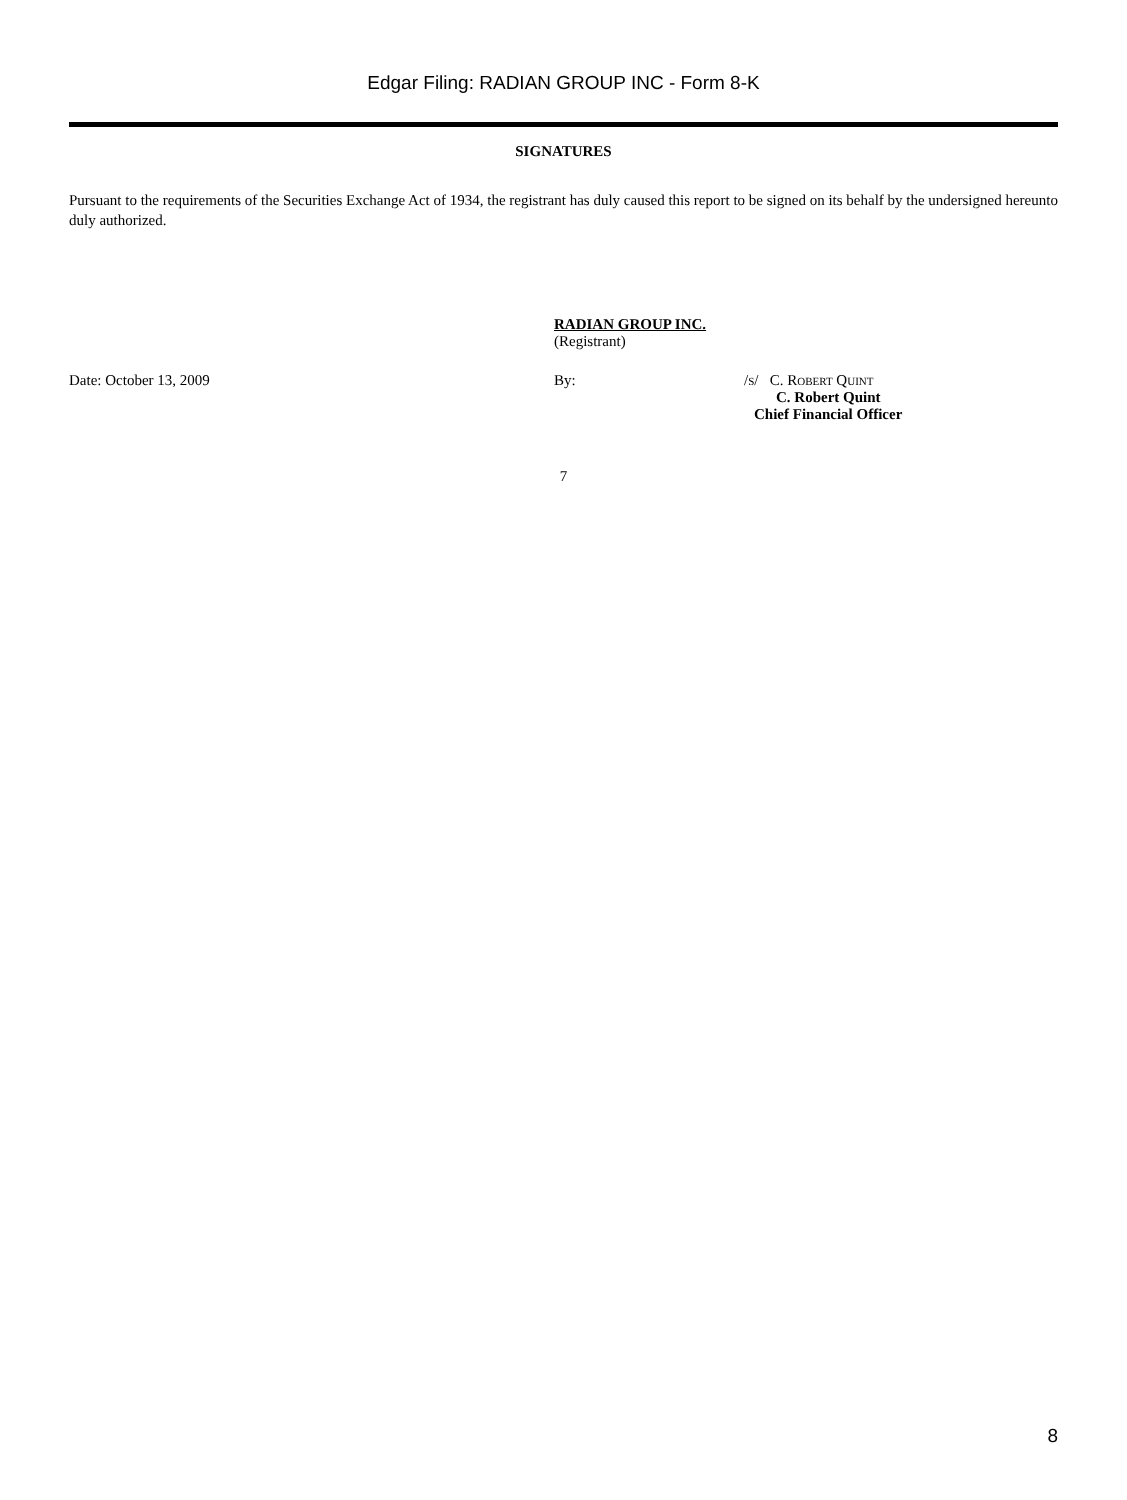Edgar Filing: RADIAN GROUP INC - Form 8-K
SIGNATURES
Pursuant to the requirements of the Securities Exchange Act of 1934, the registrant has duly caused this report to be signed on its behalf by the undersigned hereunto duly authorized.
RADIAN GROUP INC.
(Registrant)
Date: October 13, 2009 By: /s/ C. Robert Quint
C. Robert Quint
Chief Financial Officer
7
8